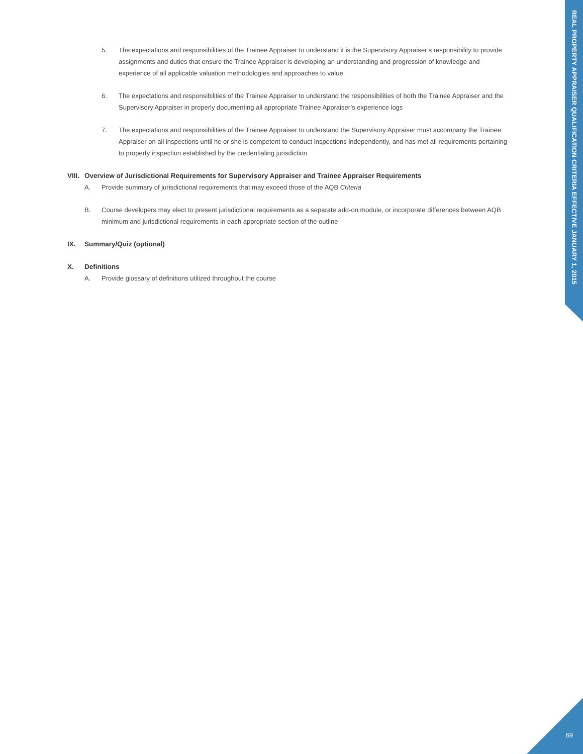REAL PROPERTY APPRAISER QUALIFICATION CRITERIA EFFECTIVE JANUARY 1, 2015
5. The expectations and responsibilities of the Trainee Appraiser to understand it is the Supervisory Appraiser’s responsibility to provide assignments and duties that ensure the Trainee Appraiser is developing an understanding and progression of knowledge and experience of all applicable valuation methodologies and approaches to value
6. The expectations and responsibilities of the Trainee Appraiser to understand the responsibilities of both the Trainee Appraiser and the Supervisory Appraiser in properly documenting all appropriate Trainee Appraiser’s experience logs
7. The expectations and responsibilities of the Trainee Appraiser to understand the Supervisory Appraiser must accompany the Trainee Appraiser on all inspections until he or she is competent to conduct inspections independently, and has met all requirements pertaining to property inspection established by the credentialing jurisdiction
VIII. Overview of Jurisdictional Requirements for Supervisory Appraiser and Trainee Appraiser Requirements
A. Provide summary of jurisdictional requirements that may exceed those of the AQB Criteria
B. Course developers may elect to present jurisdictional requirements as a separate add-on module, or incorporate differences between AQB minimum and jurisdictional requirements in each appropriate section of the outline
IX. Summary/Quiz (optional)
X. Definitions
A. Provide glossary of definitions utilized throughout the course
69